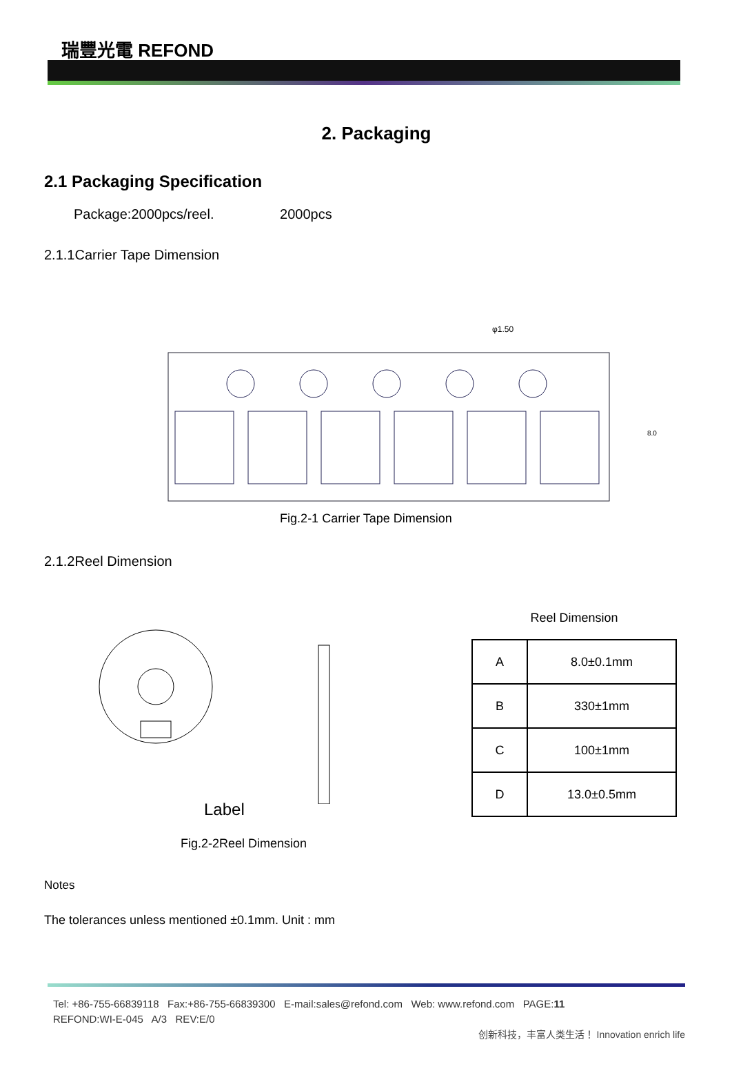瑞豐光電 REFOND
2. Packaging
2.1 Packaging Specification
Package:2000pcs/reel. 2000pcs
2.1.1Carrier Tape Dimension
φ1.50
8.0
Fig.2-1 Carrier Tape Dimension
2.1.2Reel Dimension
Label
Fig.2-2Reel Dimension
Reel Dimension
| A | 8.0±0.1mm |
| B | 330±1mm |
| C | 100±1mm |
| D | 13.0±0.5mm |
Notes
The tolerances unless mentioned ±0.1mm. Unit : mm
Tel: +86-755-66839118 Fax:+86-755-66839300 E-mail:sales@refond.com Web: www.refond.com PAGE:11
REFOND:WI-E-045 A/3 REV:E/0
创新科技，丰富人类生活！ Innovation enrich life